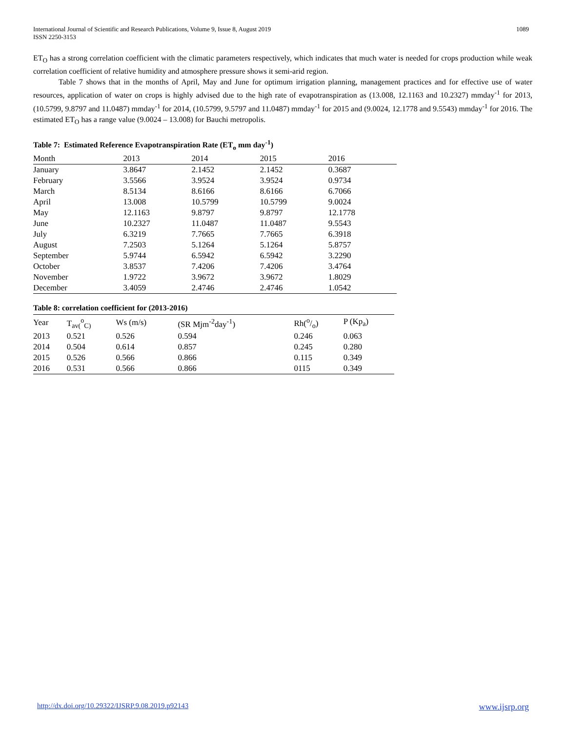International Journal of Scientific and Research Publications, Volume 9, Issue 8, August 2019
ISSN 2250-3153
1089
ET<sub>O</sub> has a strong correlation coefficient with the climatic parameters respectively, which indicates that much water is needed for crops production while weak correlation coefficient of relative humidity and atmosphere pressure shows it semi-arid region.
Table 7 shows that in the months of April, May and June for optimum irrigation planning, management practices and for effective use of water resources, application of water on crops is highly advised due to the high rate of evapotranspiration as (13.008, 12.1163 and 10.2327) mmday<sup>-1</sup> for 2013, (10.5799, 9.8797 and 11.0487) mmday<sup>-1</sup> for 2014, (10.5799, 9.5797 and 11.0487) mmday<sup>-1</sup> for 2015 and (9.0024, 12.1778 and 9.5543) mmday<sup>-1</sup> for 2016. The estimated ET<sub>O</sub> has a range value (9.0024 – 13.008) for Bauchi metropolis.
Table 7: Estimated Reference Evapotranspiration Rate (ET<sub>o</sub> mm day<sup>-1</sup>)
| Month | 2013 | 2014 | 2015 | 2016 |
| --- | --- | --- | --- | --- |
| January | 3.8647 | 2.1452 | 2.1452 | 0.3687 |
| February | 3.5566 | 3.9524 | 3.9524 | 0.9734 |
| March | 8.5134 | 8.6166 | 8.6166 | 6.7066 |
| April | 13.008 | 10.5799 | 10.5799 | 9.0024 |
| May | 12.1163 | 9.8797 | 9.8797 | 12.1778 |
| June | 10.2327 | 11.0487 | 11.0487 | 9.5543 |
| July | 6.3219 | 7.7665 | 7.7665 | 6.3918 |
| August | 7.2503 | 5.1264 | 5.1264 | 5.8757 |
| September | 5.9744 | 6.5942 | 6.5942 | 3.2290 |
| October | 3.8537 | 7.4206 | 7.4206 | 3.4764 |
| November | 1.9722 | 3.9672 | 3.9672 | 1.8029 |
| December | 3.4059 | 2.4746 | 2.4746 | 1.0542 |
Table 8: correlation coefficient for (2013-2016)
| Year | T<sub>av(</sub><sup>o</sup><sub>C)</sub> | Ws (m/s) | (SR Mjm<sup>-2</sup>day<sup>-1</sup>) | Rh(o/o) | P (Kp<sub>a</sub>) | |
| --- | --- | --- | --- | --- | --- | --- |
| 2013 | 0.521 | 0.526 | 0.594 | 0.246 | 0.063 | |
| 2014 | 0.504 | 0.614 | 0.857 | 0.245 | 0.280 | |
| 2015 | 0.526 | 0.566 | 0.866 | 0.115 | 0.349 | |
| 2016 | 0.531 | 0.566 | 0.866 | 0115 | 0.349 | |
http://dx.doi.org/10.29322/IJSRP.9.08.2019.p92143 www.ijsrp.org